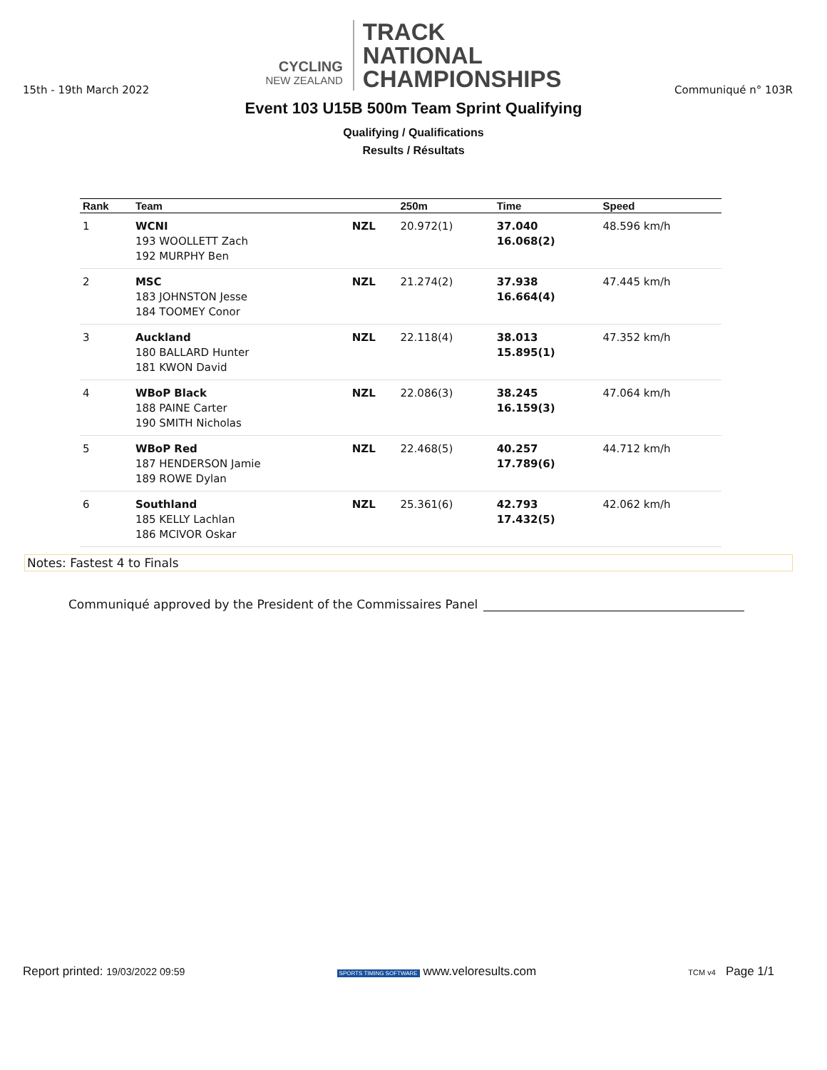CYCLING
NEW ZEALAND
TRACK
NATIONAL
CHAMPIONSHIPS
15th - 19th March 2022 Communiqué n° 103R
Event 103 U15B 500m Team Sprint Qualifying
Qualifying / Qualifications
Results / Résultats
| Rank | Team | | 250m | Time | Speed |
| --- | --- | --- | --- | --- | --- |
| 1 | WCNI 193 WOOLLETT Zach 192 MURPHY Ben | NZL | 20.972(1) | 37.040 16.068(2) | 48.596 km/h |
| 2 | MSC 183 JOHNSTON Jesse 184 TOOMEY Conor | NZL | 21.274(2) | 37.938 16.664(4) | 47.445 km/h |
| 3 | Auckland 180 BALLARD Hunter 181 KWON David | NZL | 22.118(4) | 38.013 15.895(1) | 47.352 km/h |
| 4 | WBoP Black 188 PAINE Carter 190 SMITH Nicholas | NZL | 22.086(3) | 38.245 16.159(3) | 47.064 km/h |
| 5 | WBoP Red 187 HENDERSON Jamie 189 ROWE Dylan | NZL | 22.468(5) | 40.257 17.789(6) | 44.712 km/h |
| 6 | Southland 185 KELLY Lachlan 186 MCIVOR Oskar | NZL | 25.361(6) | 42.793 17.432(5) | 42.062 km/h |
Notes: Fastest 4 to Finals
Communiqué approved by the President of the Commissaires Panel
Report printed: 19/03/2022 09:59 SPORTS TIMING SOFTWARE www.veloresults.com TCM v4 Page 1/1